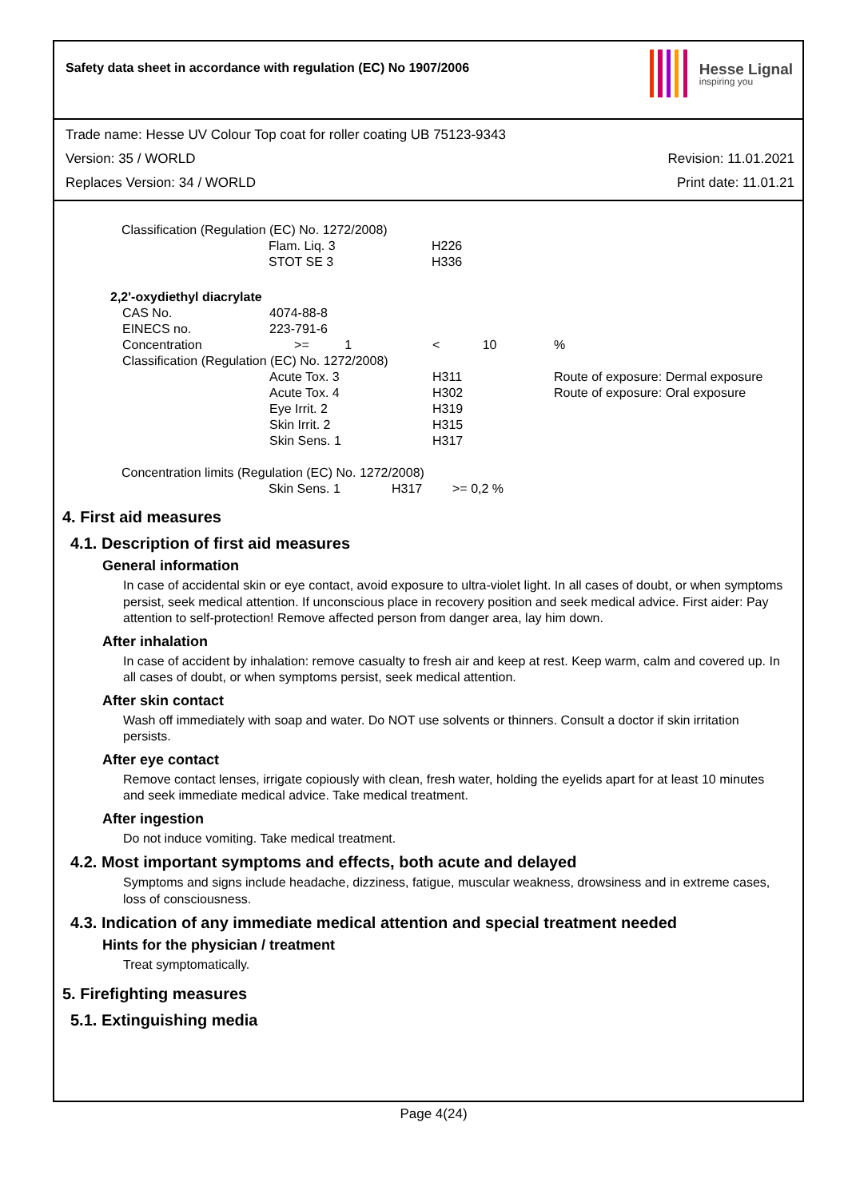Safety data sheet in accordance with regulation (EC) No 1907/2006
Hesse Lignal
inspiring you
Trade name: Hesse UV Colour Top coat for roller coating UB 75123-9343
Version: 35 / WORLD Revision: 11.01.2021
Replaces Version: 34 / WORLD Print date: 11.01.21
| Classification (Regulation (EC) No. 1272/2008) | | |
| | Flam. Liq. 3 | H226 |
| | STOT SE 3 | H336 |
| 2,2'-oxydiethyl diacrylate | | | | |
| | CAS No. | 4074-88-8 | | |
| | EINECS no. | 223-791-6 | | |
| | Concentration | >= 1 | < 10 | % |
| | Classification (Regulation (EC) No. 1272/2008) | | | |
| | | Acute Tox. 3 | H311 | Route of exposure: Dermal exposure |
| | | Acute Tox. 4 | H302 | Route of exposure: Oral exposure |
| | | Eye Irrit. 2 | H319 | |
| | | Skin Irrit. 2 | H315 | |
| | | Skin Sens. 1 | H317 | |
| Concentration limits (Regulation (EC) No. 1272/2008) | | | |
| | Skin Sens. 1 | H317 | >= 0,2 % |
4. First aid measures
4.1. Description of first aid measures
General information
In case of accidental skin or eye contact, avoid exposure to ultra-violet light. In all cases of doubt, or when symptoms persist, seek medical attention. If unconscious place in recovery position and seek medical advice. First aider: Pay attention to self-protection! Remove affected person from danger area, lay him down.
After inhalation
In case of accident by inhalation: remove casualty to fresh air and keep at rest. Keep warm, calm and covered up. In all cases of doubt, or when symptoms persist, seek medical attention.
After skin contact
Wash off immediately with soap and water. Do NOT use solvents or thinners. Consult a doctor if skin irritation persists.
After eye contact
Remove contact lenses, irrigate copiously with clean, fresh water, holding the eyelids apart for at least 10 minutes and seek immediate medical advice. Take medical treatment.
After ingestion
Do not induce vomiting. Take medical treatment.
4.2. Most important symptoms and effects, both acute and delayed
Symptoms and signs include headache, dizziness, fatigue, muscular weakness, drowsiness and in extreme cases, loss of consciousness.
4.3. Indication of any immediate medical attention and special treatment needed
Hints for the physician / treatment
Treat symptomatically.
5. Firefighting measures
5.1. Extinguishing media
Page 4(24)